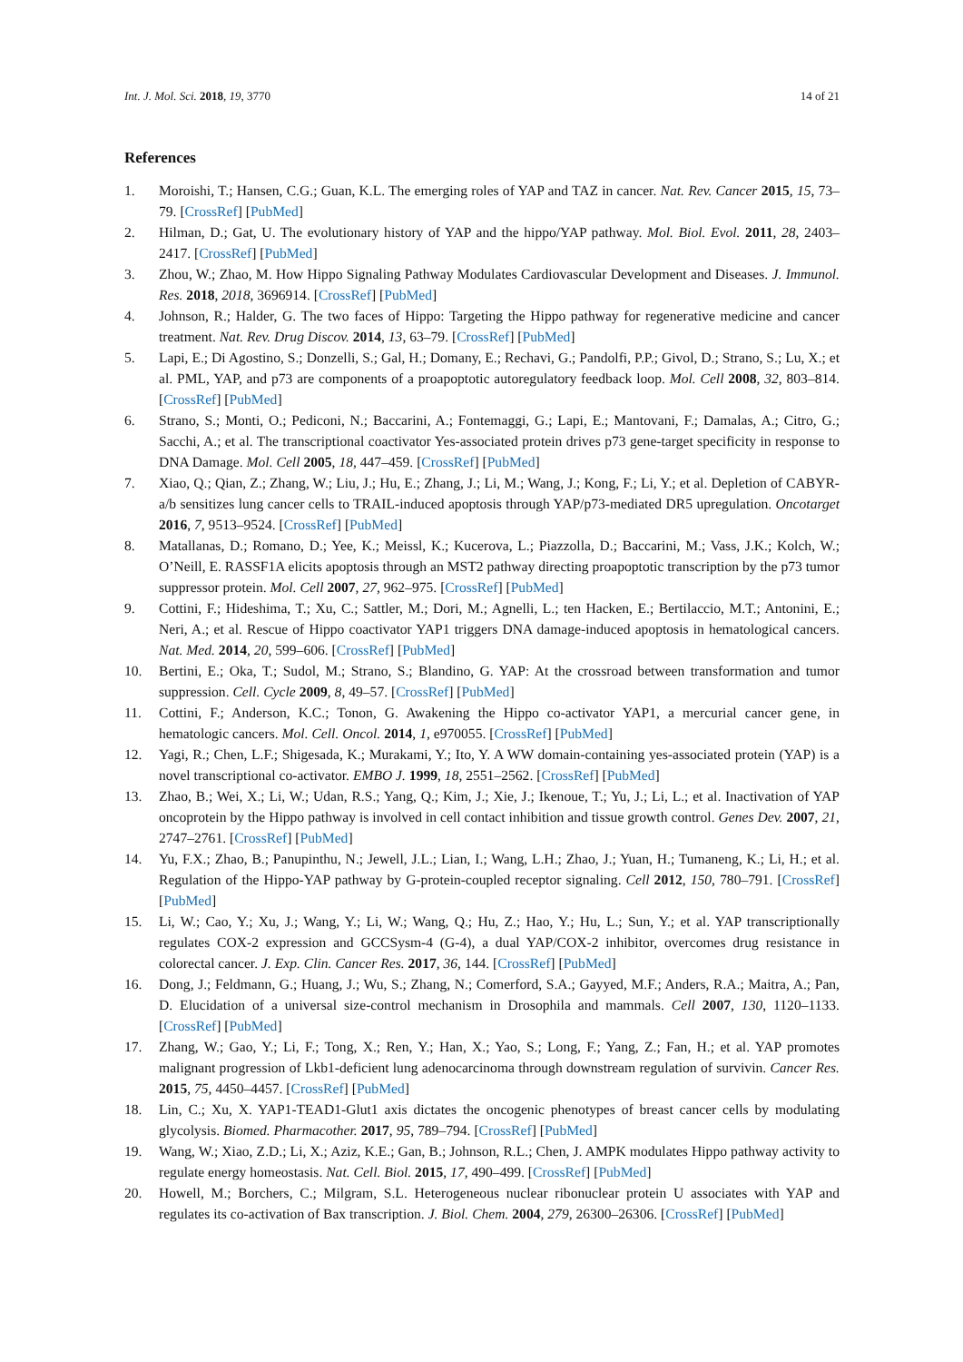Int. J. Mol. Sci. 2018, 19, 3770 14 of 21
References
1. Moroishi, T.; Hansen, C.G.; Guan, K.L. The emerging roles of YAP and TAZ in cancer. Nat. Rev. Cancer 2015, 15, 73–79. [CrossRef] [PubMed]
2. Hilman, D.; Gat, U. The evolutionary history of YAP and the hippo/YAP pathway. Mol. Biol. Evol. 2011, 28, 2403–2417. [CrossRef] [PubMed]
3. Zhou, W.; Zhao, M. How Hippo Signaling Pathway Modulates Cardiovascular Development and Diseases. J. Immunol. Res. 2018, 2018, 3696914. [CrossRef] [PubMed]
4. Johnson, R.; Halder, G. The two faces of Hippo: Targeting the Hippo pathway for regenerative medicine and cancer treatment. Nat. Rev. Drug Discov. 2014, 13, 63–79. [CrossRef] [PubMed]
5. Lapi, E.; Di Agostino, S.; Donzelli, S.; Gal, H.; Domany, E.; Rechavi, G.; Pandolfi, P.P.; Givol, D.; Strano, S.; Lu, X.; et al. PML, YAP, and p73 are components of a proapoptotic autoregulatory feedback loop. Mol. Cell 2008, 32, 803–814. [CrossRef] [PubMed]
6. Strano, S.; Monti, O.; Pediconi, N.; Baccarini, A.; Fontemaggi, G.; Lapi, E.; Mantovani, F.; Damalas, A.; Citro, G.; Sacchi, A.; et al. The transcriptional coactivator Yes-associated protein drives p73 gene-target specificity in response to DNA Damage. Mol. Cell 2005, 18, 447–459. [CrossRef] [PubMed]
7. Xiao, Q.; Qian, Z.; Zhang, W.; Liu, J.; Hu, E.; Zhang, J.; Li, M.; Wang, J.; Kong, F.; Li, Y.; et al. Depletion of CABYR-a/b sensitizes lung cancer cells to TRAIL-induced apoptosis through YAP/p73-mediated DR5 upregulation. Oncotarget 2016, 7, 9513–9524. [CrossRef] [PubMed]
8. Matallanas, D.; Romano, D.; Yee, K.; Meissl, K.; Kucerova, L.; Piazzolla, D.; Baccarini, M.; Vass, J.K.; Kolch, W.; O’Neill, E. RASSF1A elicits apoptosis through an MST2 pathway directing proapoptotic transcription by the p73 tumor suppressor protein. Mol. Cell 2007, 27, 962–975. [CrossRef] [PubMed]
9. Cottini, F.; Hideshima, T.; Xu, C.; Sattler, M.; Dori, M.; Agnelli, L.; ten Hacken, E.; Bertilaccio, M.T.; Antonini, E.; Neri, A.; et al. Rescue of Hippo coactivator YAP1 triggers DNA damage-induced apoptosis in hematological cancers. Nat. Med. 2014, 20, 599–606. [CrossRef] [PubMed]
10. Bertini, E.; Oka, T.; Sudol, M.; Strano, S.; Blandino, G. YAP: At the crossroad between transformation and tumor suppression. Cell. Cycle 2009, 8, 49–57. [CrossRef] [PubMed]
11. Cottini, F.; Anderson, K.C.; Tonon, G. Awakening the Hippo co-activator YAP1, a mercurial cancer gene, in hematologic cancers. Mol. Cell. Oncol. 2014, 1, e970055. [CrossRef] [PubMed]
12. Yagi, R.; Chen, L.F.; Shigesada, K.; Murakami, Y.; Ito, Y. A WW domain-containing yes-associated protein (YAP) is a novel transcriptional co-activator. EMBO J. 1999, 18, 2551–2562. [CrossRef] [PubMed]
13. Zhao, B.; Wei, X.; Li, W.; Udan, R.S.; Yang, Q.; Kim, J.; Xie, J.; Ikenoue, T.; Yu, J.; Li, L.; et al. Inactivation of YAP oncoprotein by the Hippo pathway is involved in cell contact inhibition and tissue growth control. Genes Dev. 2007, 21, 2747–2761. [CrossRef] [PubMed]
14. Yu, F.X.; Zhao, B.; Panupinthu, N.; Jewell, J.L.; Lian, I.; Wang, L.H.; Zhao, J.; Yuan, H.; Tumaneng, K.; Li, H.; et al. Regulation of the Hippo-YAP pathway by G-protein-coupled receptor signaling. Cell 2012, 150, 780–791. [CrossRef] [PubMed]
15. Li, W.; Cao, Y.; Xu, J.; Wang, Y.; Li, W.; Wang, Q.; Hu, Z.; Hao, Y.; Hu, L.; Sun, Y.; et al. YAP transcriptionally regulates COX-2 expression and GCCSysm-4 (G-4), a dual YAP/COX-2 inhibitor, overcomes drug resistance in colorectal cancer. J. Exp. Clin. Cancer Res. 2017, 36, 144. [CrossRef] [PubMed]
16. Dong, J.; Feldmann, G.; Huang, J.; Wu, S.; Zhang, N.; Comerford, S.A.; Gayyed, M.F.; Anders, R.A.; Maitra, A.; Pan, D. Elucidation of a universal size-control mechanism in Drosophila and mammals. Cell 2007, 130, 1120–1133. [CrossRef] [PubMed]
17. Zhang, W.; Gao, Y.; Li, F.; Tong, X.; Ren, Y.; Han, X.; Yao, S.; Long, F.; Yang, Z.; Fan, H.; et al. YAP promotes malignant progression of Lkb1-deficient lung adenocarcinoma through downstream regulation of survivin. Cancer Res. 2015, 75, 4450–4457. [CrossRef] [PubMed]
18. Lin, C.; Xu, X. YAP1-TEAD1-Glut1 axis dictates the oncogenic phenotypes of breast cancer cells by modulating glycolysis. Biomed. Pharmacother. 2017, 95, 789–794. [CrossRef] [PubMed]
19. Wang, W.; Xiao, Z.D.; Li, X.; Aziz, K.E.; Gan, B.; Johnson, R.L.; Chen, J. AMPK modulates Hippo pathway activity to regulate energy homeostasis. Nat. Cell. Biol. 2015, 17, 490–499. [CrossRef] [PubMed]
20. Howell, M.; Borchers, C.; Milgram, S.L. Heterogeneous nuclear ribonuclear protein U associates with YAP and regulates its co-activation of Bax transcription. J. Biol. Chem. 2004, 279, 26300–26306. [CrossRef] [PubMed]